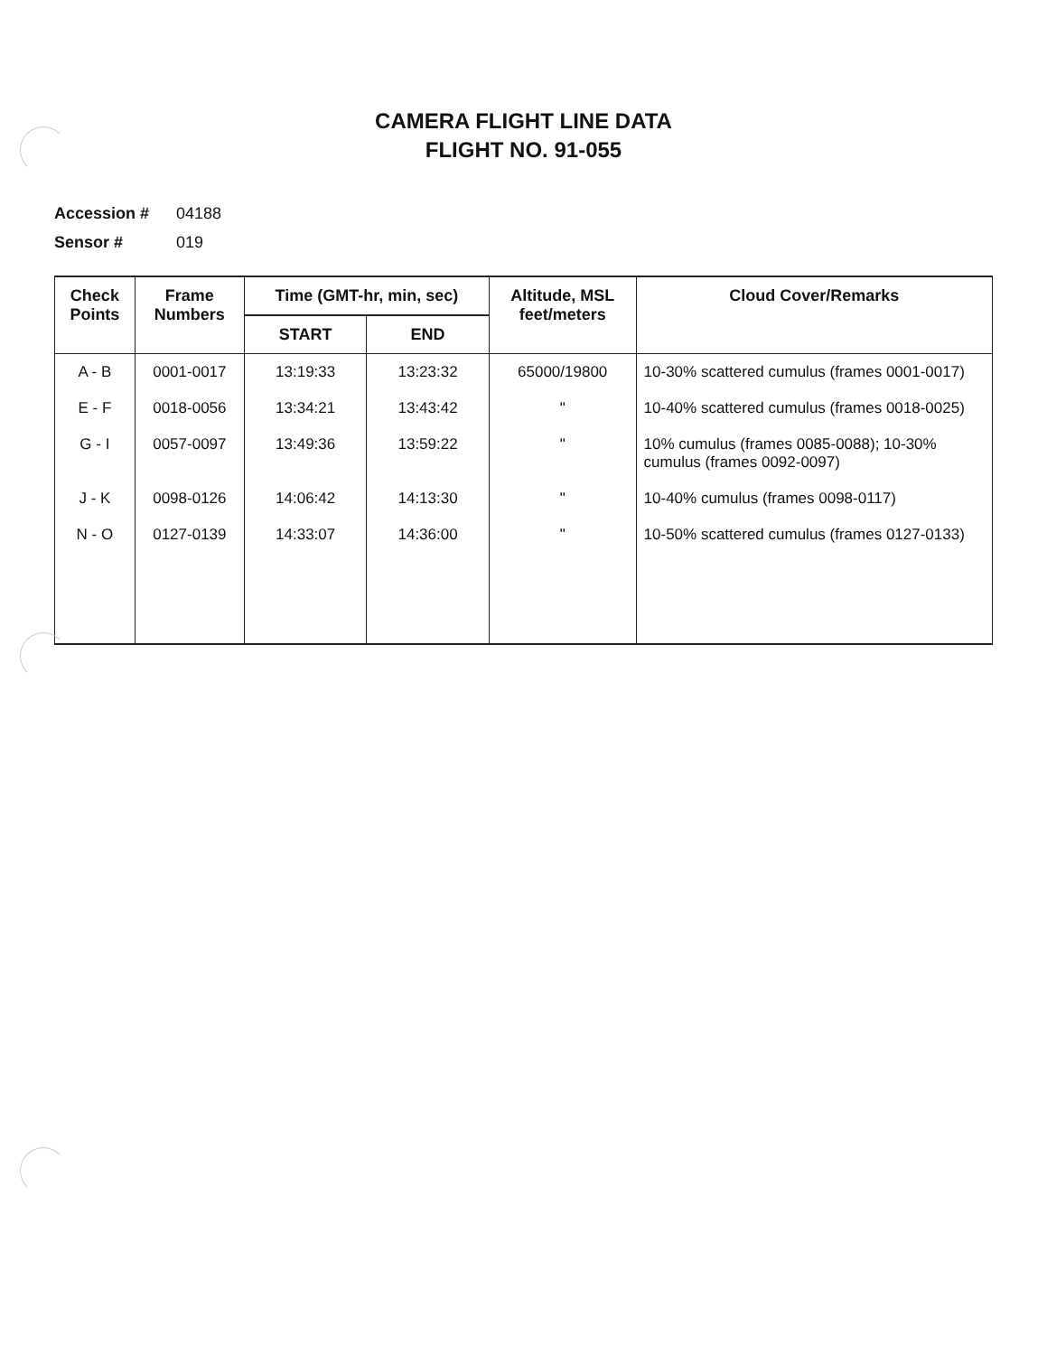CAMERA FLIGHT LINE DATA
FLIGHT NO. 91-055
Accession # 04188
Sensor # 019
| Check Points | Frame Numbers | Time (GMT-hr, min, sec) | | Altitude, MSL feet/meters | Cloud Cover/Remarks |
| --- | --- | --- | --- | --- | --- |
| | | START | END | | |
| A - B | 0001-0017 | 13:19:33 | 13:23:32 | 65000/19800 | 10-30% scattered cumulus (frames 0001-0017) |
| E - F | 0018-0056 | 13:34:21 | 13:43:42 | " | 10-40% scattered cumulus (frames 0018-0025) |
| G - I | 0057-0097 | 13:49:36 | 13:59:22 | " | 10% cumulus (frames 0085-0088); 10-30% cumulus (frames 0092-0097) |
| J - K | 0098-0126 | 14:06:42 | 14:13:30 | " | 10-40% cumulus (frames 0098-0117) |
| N - O | 0127-0139 | 14:33:07 | 14:36:00 | " | 10-50% scattered cumulus (frames 0127-0133) |